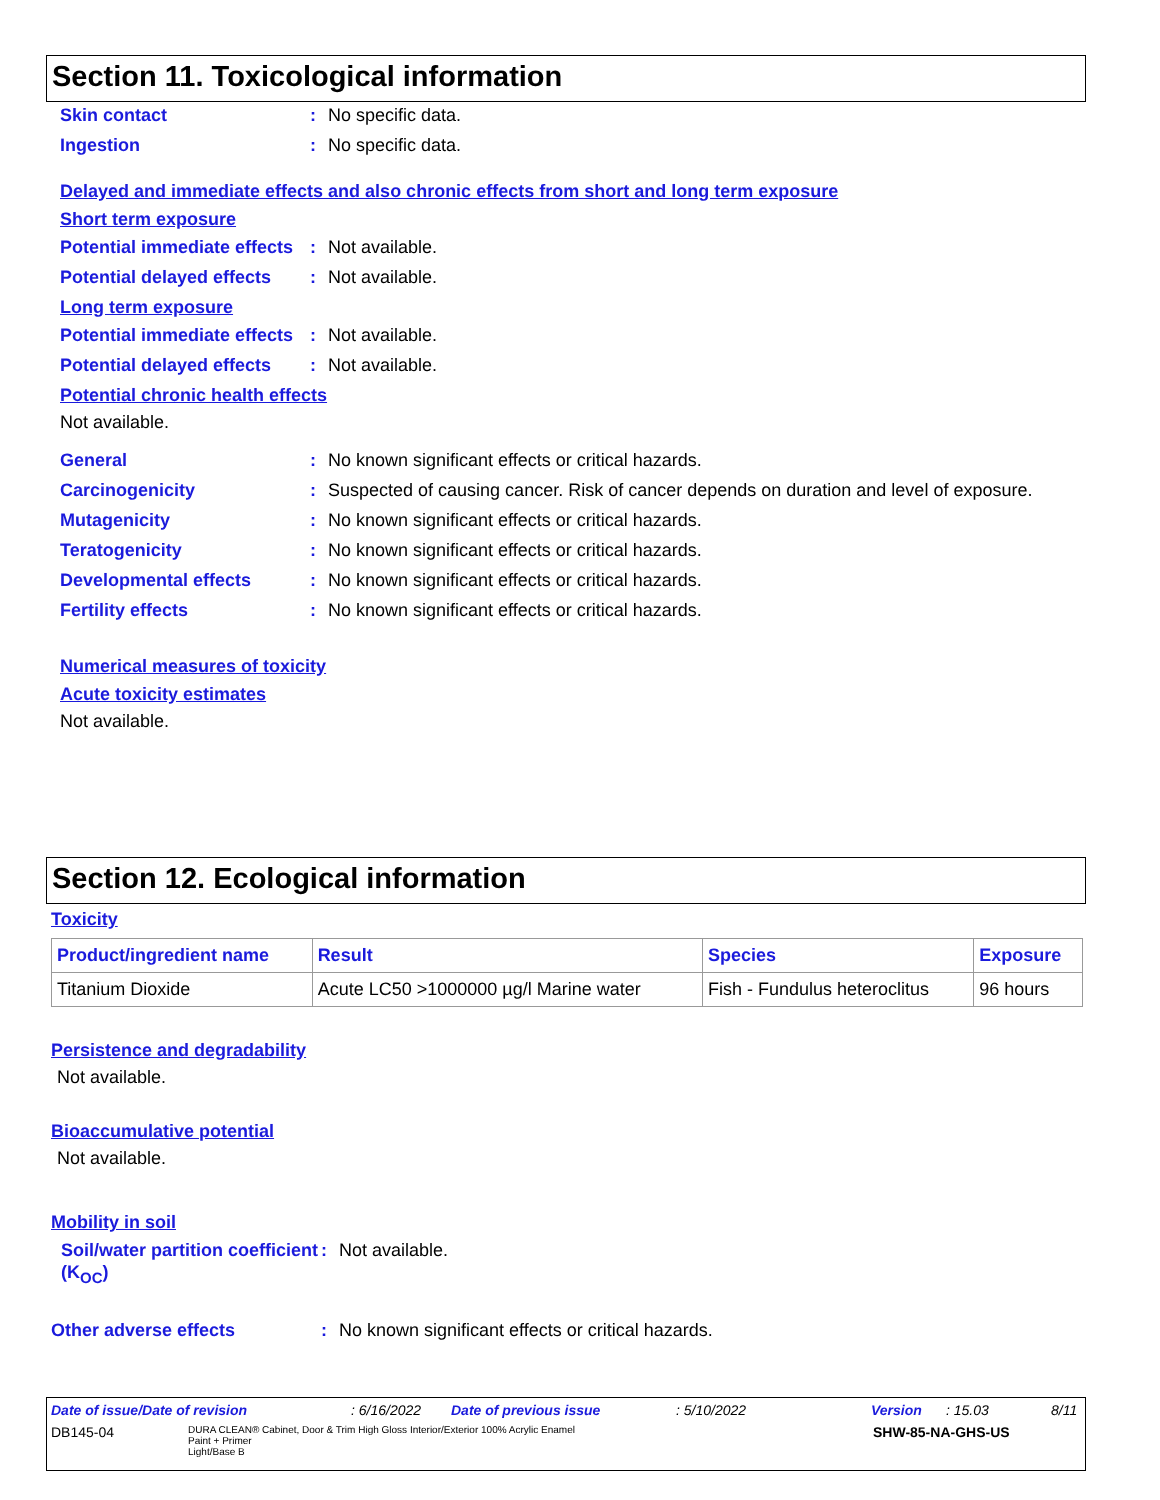Section 11. Toxicological information
Skin contact : No specific data.
Ingestion : No specific data.
Delayed and immediate effects and also chronic effects from short and long term exposure
Short term exposure
Potential immediate effects
: Not available.
Potential delayed effects
: Not available.
Long term exposure
Potential immediate effects
: Not available.
Potential delayed effects
: Not available.
Potential chronic health effects
Not available.
General : No known significant effects or critical hazards.
Carcinogenicity : Suspected of causing cancer. Risk of cancer depends on duration and level of exposure.
Mutagenicity : No known significant effects or critical hazards.
Teratogenicity : No known significant effects or critical hazards.
Developmental effects : No known significant effects or critical hazards.
Fertility effects : No known significant effects or critical hazards.
Numerical measures of toxicity
Acute toxicity estimates
Not available.
Section 12. Ecological information
Toxicity
| Product/ingredient name | Result | Species | Exposure |
| --- | --- | --- | --- |
| Titanium Dioxide | Acute LC50 >1000000 µg/l Marine water | Fish - Fundulus heteroclitus | 96 hours |
Persistence and degradability
Not available.
Bioaccumulative potential
Not available.
Mobility in soil
Soil/water partition coefficient (K<sub>OC</sub>)
: Not available.
Other adverse effects : No known significant effects or critical hazards.
Date of issue/Date of revision: 6/16/2022 Date of previous issue: 5/10/2022 Version: 15.03 8/11
DB145-04 DURA CLEAN® Cabinet, Door & Trim High Gloss Interior/Exterior 100% Acrylic Enamel
Paint + Primer
Light/Base B SHW-85-NA-GHS-US